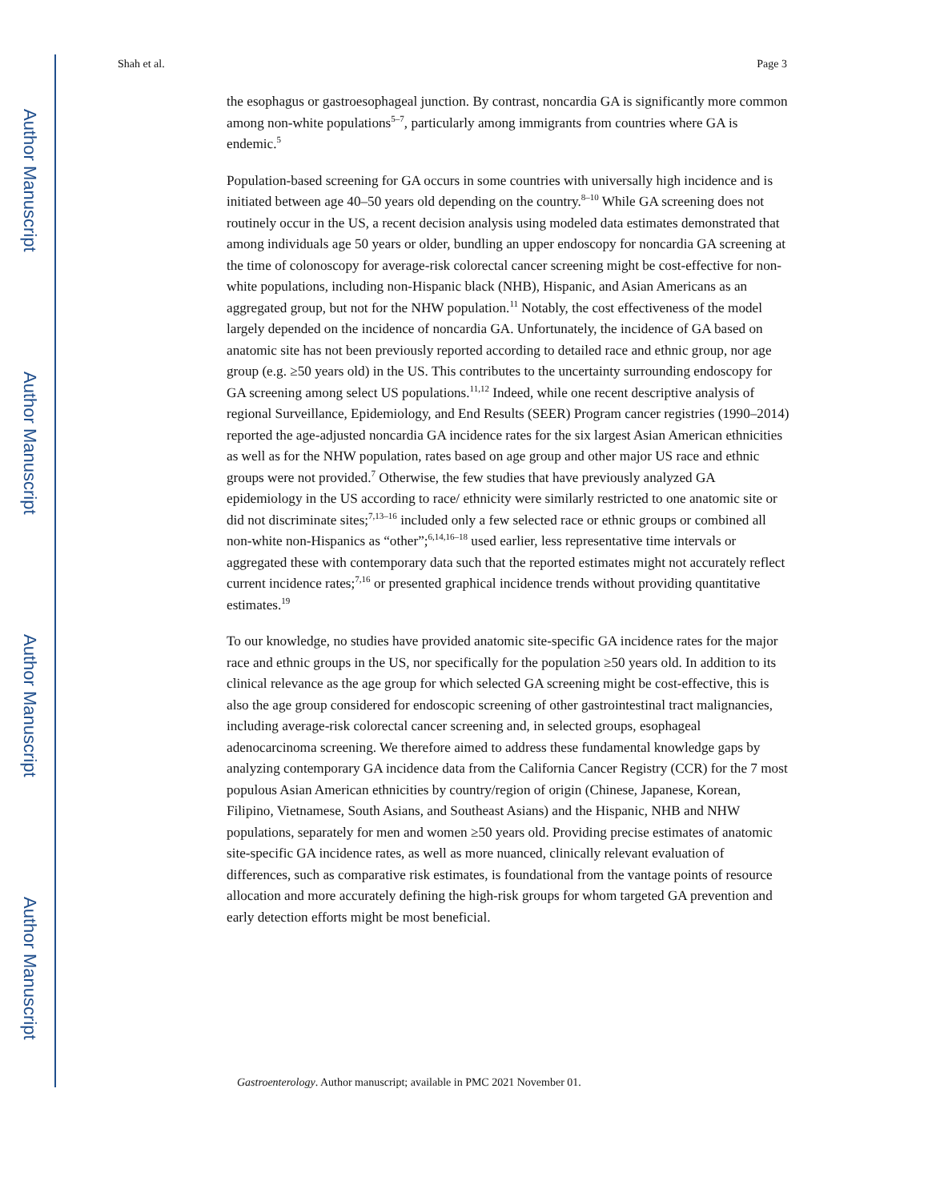Author Manuscript
Author Manuscript
Author Manuscript
Author Manuscript
Shah et al. Page 3
the esophagus or gastroesophageal junction. By contrast, noncardia GA is significantly more common among non-white populations<sup>5–7</sup>, particularly among immigrants from countries where GA is endemic.<sup>5</sup>
Population-based screening for GA occurs in some countries with universally high incidence and is initiated between age 40–50 years old depending on the country.<sup>8–10</sup> While GA screening does not routinely occur in the US, a recent decision analysis using modeled data estimates demonstrated that among individuals age 50 years or older, bundling an upper endoscopy for noncardia GA screening at the time of colonoscopy for average-risk colorectal cancer screening might be cost-effective for non-white populations, including non-Hispanic black (NHB), Hispanic, and Asian Americans as an aggregated group, but not for the NHW population.<sup>11</sup> Notably, the cost effectiveness of the model largely depended on the incidence of noncardia GA. Unfortunately, the incidence of GA based on anatomic site has not been previously reported according to detailed race and ethnic group, nor age group (e.g. ≥50 years old) in the US. This contributes to the uncertainty surrounding endoscopy for GA screening among select US populations.<sup>11,12</sup> Indeed, while one recent descriptive analysis of regional Surveillance, Epidemiology, and End Results (SEER) Program cancer registries (1990–2014) reported the age-adjusted noncardia GA incidence rates for the six largest Asian American ethnicities as well as for the NHW population, rates based on age group and other major US race and ethnic groups were not provided.<sup>7</sup> Otherwise, the few studies that have previously analyzed GA epidemiology in the US according to race/ ethnicity were similarly restricted to one anatomic site or did not discriminate sites;<sup>7,13–16</sup> included only a few selected race or ethnic groups or combined all non-white non-Hispanics as “other”;<sup>6,14,16–18</sup> used earlier, less representative time intervals or aggregated these with contemporary data such that the reported estimates might not accurately reflect current incidence rates;<sup>7,16</sup> or presented graphical incidence trends without providing quantitative estimates.<sup>19</sup>
To our knowledge, no studies have provided anatomic site-specific GA incidence rates for the major race and ethnic groups in the US, nor specifically for the population ≥50 years old. In addition to its clinical relevance as the age group for which selected GA screening might be cost-effective, this is also the age group considered for endoscopic screening of other gastrointestinal tract malignancies, including average-risk colorectal cancer screening and, in selected groups, esophageal adenocarcinoma screening. We therefore aimed to address these fundamental knowledge gaps by analyzing contemporary GA incidence data from the California Cancer Registry (CCR) for the 7 most populous Asian American ethnicities by country/region of origin (Chinese, Japanese, Korean, Filipino, Vietnamese, South Asians, and Southeast Asians) and the Hispanic, NHB and NHW populations, separately for men and women ≥50 years old. Providing precise estimates of anatomic site-specific GA incidence rates, as well as more nuanced, clinically relevant evaluation of differences, such as comparative risk estimates, is foundational from the vantage points of resource allocation and more accurately defining the high-risk groups for whom targeted GA prevention and early detection efforts might be most beneficial.
Gastroenterology. Author manuscript; available in PMC 2021 November 01.